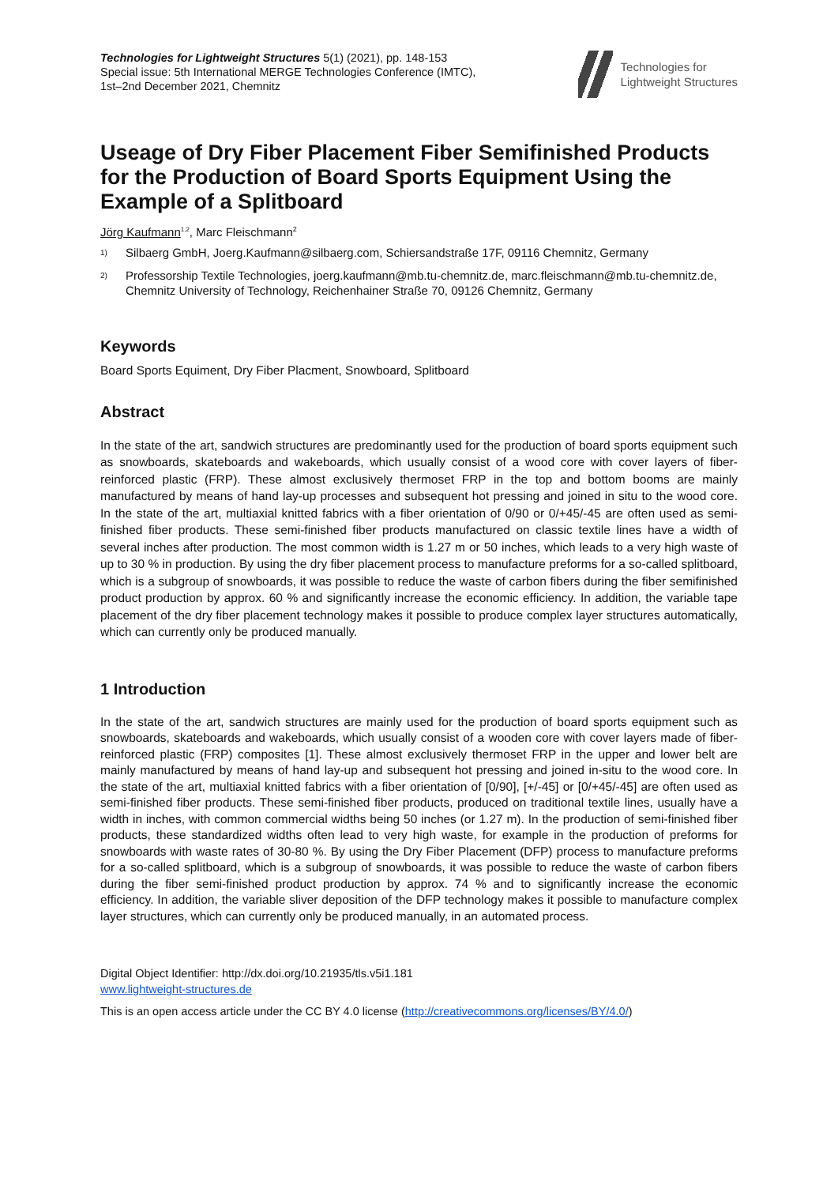Technologies for Lightweight Structures 5(1) (2021), pp. 148-153
Special issue: 5th International MERGE Technologies Conference (IMTC),
1st–2nd December 2021, Chemnitz
Technologies for
Lightweight Structures
Useage of Dry Fiber Placement Fiber Semifinished Products for the Production of Board Sports Equipment Using the Example of a Splitboard
Jörg Kaufmann<sup>1,2</sup>, Marc Fleischmann<sup>2</sup>
1) Silbaerg GmbH, Joerg.Kaufmann@silbaerg.com, Schiersandstraße 17F, 09116 Chemnitz, Germany
2) Professorship Textile Technologies, joerg.kaufmann@mb.tu-chemnitz.de, marc.fleischmann@mb.tu-chemnitz.de, Chemnitz University of Technology, Reichenhainer Straße 70, 09126 Chemnitz, Germany
Keywords
Board Sports Equiment, Dry Fiber Placment, Snowboard, Splitboard
Abstract
In the state of the art, sandwich structures are predominantly used for the production of board sports equipment such as snowboards, skateboards and wakeboards, which usually consist of a wood core with cover layers of fiber-reinforced plastic (FRP). These almost exclusively thermoset FRP in the top and bottom booms are mainly manufactured by means of hand lay-up processes and subsequent hot pressing and joined in situ to the wood core. In the state of the art, multiaxial knitted fabrics with a fiber orientation of 0/90 or 0/+45/-45 are often used as semi-finished fiber products. These semi-finished fiber products manufactured on classic textile lines have a width of several inches after production. The most common width is 1.27 m or 50 inches, which leads to a very high waste of up to 30 % in production. By using the dry fiber placement process to manufacture preforms for a so-called splitboard, which is a subgroup of snowboards, it was possible to reduce the waste of carbon fibers during the fiber semifinished product production by approx. 60 % and significantly increase the economic efficiency. In addition, the variable tape placement of the dry fiber placement technology makes it possible to produce complex layer structures automatically, which can currently only be produced manually.
1 Introduction
In the state of the art, sandwich structures are mainly used for the production of board sports equipment such as snowboards, skateboards and wakeboards, which usually consist of a wooden core with cover layers made of fiber-reinforced plastic (FRP) composites [1]. These almost exclusively thermoset FRP in the upper and lower belt are mainly manufactured by means of hand lay-up and subsequent hot pressing and joined in-situ to the wood core. In the state of the art, multiaxial knitted fabrics with a fiber orientation of [0/90], [+/-45] or [0/+45/-45] are often used as semi-finished fiber products. These semi-finished fiber products, produced on traditional textile lines, usually have a width in inches, with common commercial widths being 50 inches (or 1.27 m). In the production of semi-finished fiber products, these standardized widths often lead to very high waste, for example in the production of preforms for snowboards with waste rates of 30-80 %. By using the Dry Fiber Placement (DFP) process to manufacture preforms for a so-called splitboard, which is a subgroup of snowboards, it was possible to reduce the waste of carbon fibers during the fiber semi-finished product production by approx. 74 % and to significantly increase the economic efficiency. In addition, the variable sliver deposition of the DFP technology makes it possible to manufacture complex layer structures, which can currently only be produced manually, in an automated process.
Digital Object Identifier: http://dx.doi.org/10.21935/tls.v5i1.181
www.lightweight-structures.de
This is an open access article under the CC BY 4.0 license (http://creativecommons.org/licenses/BY/4.0/)